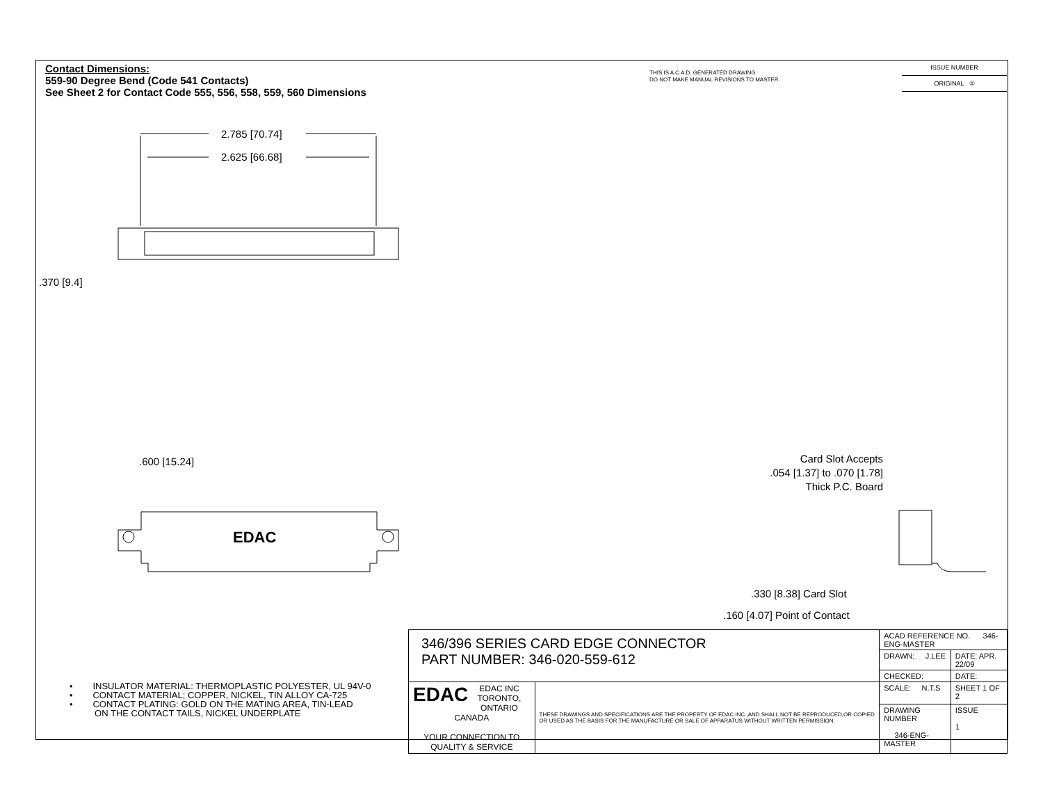Contact Dimensions:
559-90 Degree Bend (Code 541 Contacts)
See Sheet 2 for Contact Code 555, 556, 558, 559, 560 Dimensions
THIS IS A C.A.D. GENERATED DRAWING
DO NOT MAKE MANUAL REVISIONS TO MASTER.
ISSUE NUMBER
ORIGINAL ①
2.785 [70.74]
2.625 [66.68]
.370 [9.4]
.600 [15.24]
EDAC
Card Slot Accepts
.054 [1.37] to .070 [1.78]
Thick P.C. Board
.330 [8.38] Card Slot
.160 [4.07] Point of Contact
• INSULATOR MATERIAL: THERMOPLASTIC POLYESTER, UL 94V-0
• CONTACT MATERIAL; COPPER, NICKEL, TIN ALLOY CA-725
• CONTACT PLATING: GOLD ON THE MATING AREA, TIN-LEAD
ON THE CONTACT TAILS, NICKEL UNDERPLATE
| 346/396 SERIES CARD EDGE CONNECTOR PART NUMBER: 346-020-559-612 | | ACAD REFERENCE NO. 346-ENG-MASTER | |
| | | DRAWN: J.LEE | DATE: APR. 22/09 |
| | | CHECKED: | DATE: |
| EDAC EDAC INC TORONTO, ONTARIO CANADA YOUR CONNECTION TO QUALITY & SERVICE | THESE DRAWINGS AND SPECIFICATIONS ARE THE PROPERTY OF EDAC INC.,AND SHALL NOT BE REPRODUCED,OR COPIED OR USED AS THE BASIS FOR THE MANUFACTURE OR SALE OF APPARATUS WITHOUT WRITTEN PERMISSION. | SCALE: N.T.S | SHEET 1 OF 2 |
| | | DRAWING NUMBER 346-ENG-MASTER | ISSUE 1 |